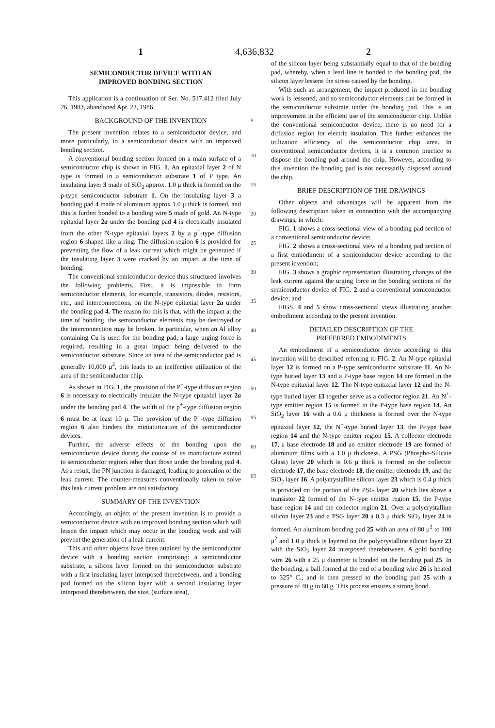1 4,636,832 2
SEMICONDUCTOR DEVICE WITH AN
IMPROVED BONDING SECTION
This application is a continuation of Ser. No. 517,412 filed July 26, 1983, abandoned Apr. 23, 1986.
BACKGROUND OF THE INVENTION
The present invention relates to a semiconductor device, and more particularly, to a semiconductor device with an improved bonding section.
A conventional bonding section formed on a main surface of a semiconductor chip is shown in FIG. 1. An epitaxial layer 2 of N type is formed in a semiconductor substrate 1 of P type. An insulating layer 3 made of SiO<sub>2</sub> approx. 1.0 μ thick is formed on the p-type semiconductor substrate 1. On the insulating layer 3 a bonding pad 4 made of aluminum approx 1.0 μ thick is formed, and this is further bonded to a bonding wire 5 made of gold. An N-type epitaxial layer 2a under the bonding pad 4 is electrically insulated from the other N-type epitaxial layers 2 by a p<sup>+</sup>-type diffusion region 6 shaped like a ring. The diffusion region 6 is provided for preventing the flow of a leak current which might be generated if the insulating layer 3 were cracked by an impact at the time of bonding.
The conventional semiconductor device thus structured involves the following problems. First, it is impossible to form semiconductor elements, for example, transistors, diodes, resistors, etc., and interconnections, on the N-type epitaxial layer 2a under the bonding pad 4. The reason for this is that, with the impact at the time of bonding, the semiconductor elements may be destroyed or the interconnection may be broken. In particular, when an Al alloy containing Cu is used for the bonding pad, a large urging force is required, resulting in a great impact being delivered to the semiconductor substrate. Since an area of the semiconductor pad is generally 10,000 μ<sup>2</sup>, this leads to an ineffective utilization of the area of the semiconductor chip.
As shown in FIG. 1, the provision of the P<sup>+</sup>-type diffusion region 6 is necessary to electrically insulate the N-type epitaxial layer 2a under the bonding pad 4. The width of the p<sup>+</sup>-type diffusion region 6 must be at least 10 μ. The provision of the P<sup>+</sup>-type diffusion region 6 also hinders the miniaturization of the semiconductor devices.
Further, the adverse effects of the bonding upon the semiconductor device during the course of its manufacture extend to semiconductor regions other than those under the bonding pad 4. As a result, the PN junction is damaged, leading to generation of the leak current. The counter-measures conventionally taken to solve this leak current problem are not satisfactory.
SUMMARY OF THE INVENTION
Accordingly, an object of the present invention is to provide a semiconductor device with an improved bonding section which will lessen the impact which may occur in the bonding work and will prevent the generation of a leak current.
This and other objects have been attained by the semiconductor device with a bonding section comprising: a semiconductor substrate, a silicon layer formed on the semiconductor substrate with a first insulating layer interposed therebetween, and a bonding pad formed on the silicon layer with a second insulating layer interposed therebetween, the size, (surface area),
5
10
15
20
25
30
35
40
45
50
55
60
65
of the silicon layer being substantially equal to that of the bonding pad, whereby, when a lead line is bonded to the bonding pad, the silicon layer lessens the stress caused by the bonding.
With such an arrangement, the impact produced in the bonding work is lessened, and so semiconductor elements can be formed in the semiconductor substrate under the bonding pad. This is an improvement in the efficient use of the semiconductor chip. Unlike the conventional semiconductor device, there is no need for a diffusion region for electric insulation. This further enhances the utilization efficiency of the semiconductor chip area. In conventional semiconductor devices, it is a common practice to dispose the bonding pad around the chip. However, according to this invention the bonding pad is not necessarily disposed around the chip.
BRIEF DESCRIPTION OF THE DRAWINGS
Other objects and advantages will be apparent from the following description taken in connection with the accompanying drawings, in which:
FIG. 1 shows a cross-sectional view of a bonding pad section of a conventional semiconductor device;
FIG. 2 shows a cross-sectional view of a bonding pad section of a first embodiment of a semiconductor device according to the present invention;
FIG. 3 shows a graphic representation illustrating changes of the leak current against the urging force in the bonding sections of the semiconductor device of FIG. 2 and a conventional semiconductor device; and
FIGS. 4 and 5 show cross-sectional views illustrating another embodiment according to the present invention.
DETAILED DESCRIPTION OF THE
PREFERRED EMBODIMENTS
An embodiment of a semiconductor device according to this invention will be described referring to FIG. 2. An N-type epitaxial layer 12 is formed on a P-type semiconductor substrate 11. An N-type buried layer 13 and a P-type base region 14 are formed in the N-type epitaxial layer 12. The N-type epitaxial layer 12 and the N-type buried layer 13 together serve as a collector region 21. An N<sup>+</sup>-type emitter region 15 is formed in the P-type base region 14. An SiO<sub>2</sub> layer 16 with a 0.6 μ thickness is formed over the N-type epitaxial layer 12, the N<sup>+</sup>-type buried layer 13, the P-type base region 14 and the N-type emitter region 15. A collector electrode 17, a base electrode 18 and an emitter electrode 19 are formed of aluminum films with a 1.0 μ thickness. A PSG (Phospho-Silicate Glass) layer 20 which is 0.6 μ thick is formed on the collector electrode 17, the base electrode 18, the emitter electrode 19, and the SiO<sub>2</sub> layer 16. A polycrystalline silicon layer 23 which is 0.4 μ thick is provided on the portion of the PSG layer 20 which lies above a transistor 22 formed of the N-type emitter region 15, the P-type base region 14 and the collector region 21. Over a polycrystalline silicon layer 23 and a PSG layer 20 a 0.3 μ thick SiO<sub>2</sub> layer 24 is formed. An aluminum bonding pad 25 with an area of 80 μ<sup>2</sup> to 100 μ<sup>2</sup> and 1.0 μ thick is layered on the polycrystalline silicon layer 23 with the SiO<sub>2</sub> layer 24 interposed therebetween. A gold bonding wire 26 with a 25 μ diameter is bonded on the bonding pad 25. In the bonding, a ball formed at the end of a bonding wire 26 is heated to 325° C., and is then pressed to the bonding pad 25 with a pressure of 40 g to 60 g. This process ensures a strong bond.